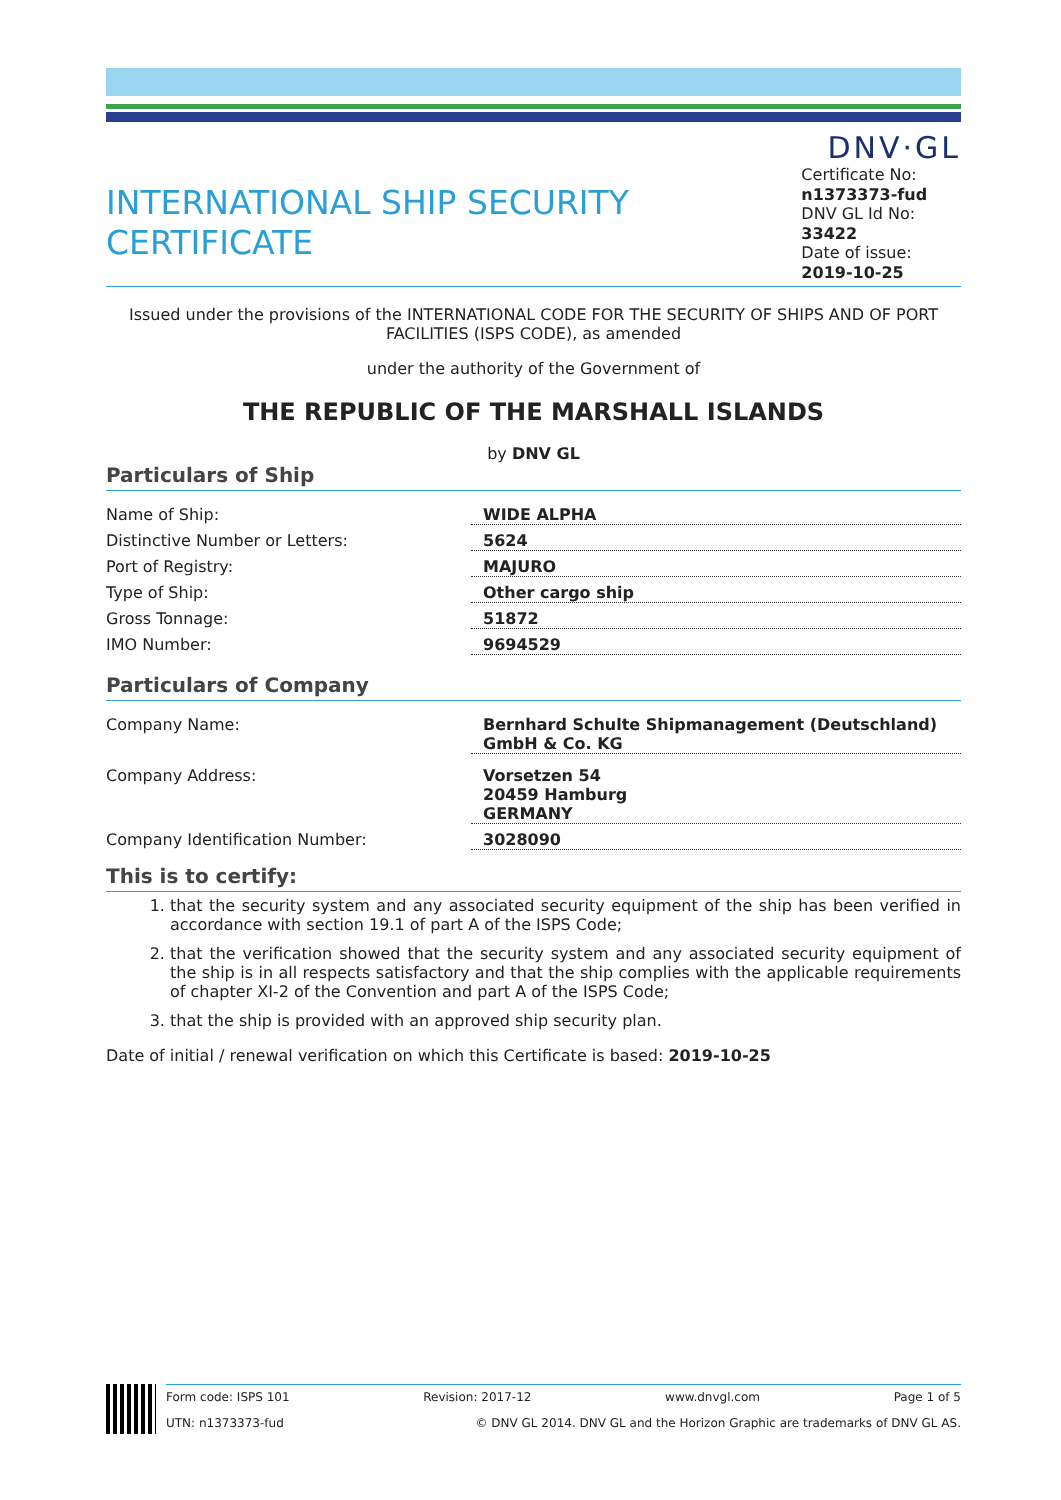DNV·GL
INTERNATIONAL SHIP SECURITY CERTIFICATE
Certificate No:
n1373373-fud
DNV GL Id No:
33422
Date of issue:
2019-10-25
Issued under the provisions of the INTERNATIONAL CODE FOR THE SECURITY OF SHIPS AND OF PORT FACILITIES (ISPS CODE), as amended
under the authority of the Government of
THE REPUBLIC OF THE MARSHALL ISLANDS
by DNV GL
Particulars of Ship
| Name of Ship: | WIDE ALPHA |
| Distinctive Number or Letters: | 5624 |
| Port of Registry: | MAJURO |
| Type of Ship: | Other cargo ship |
| Gross Tonnage: | 51872 |
| IMO Number: | 9694529 |
Particulars of Company
| Company Name: | Bernhard Schulte Shipmanagement (Deutschland) GmbH & Co. KG |
| Company Address: | Vorsetzen 54 20459 Hamburg GERMANY |
| Company Identification Number: | 3028090 |
This is to certify:
1. that the security system and any associated security equipment of the ship has been verified in accordance with section 19.1 of part A of the ISPS Code;
2. that the verification showed that the security system and any associated security equipment of the ship is in all respects satisfactory and that the ship complies with the applicable requirements of chapter XI-2 of the Convention and part A of the ISPS Code;
3. that the ship is provided with an approved ship security plan.
Date of initial / renewal verification on which this Certificate is based: 2019-10-25
Form code: ISPS 101 Revision: 2017-12 www.dnvgl.com Page 1 of 5
UTN: n1373373-fud © DNV GL 2014. DNV GL and the Horizon Graphic are trademarks of DNV GL AS.